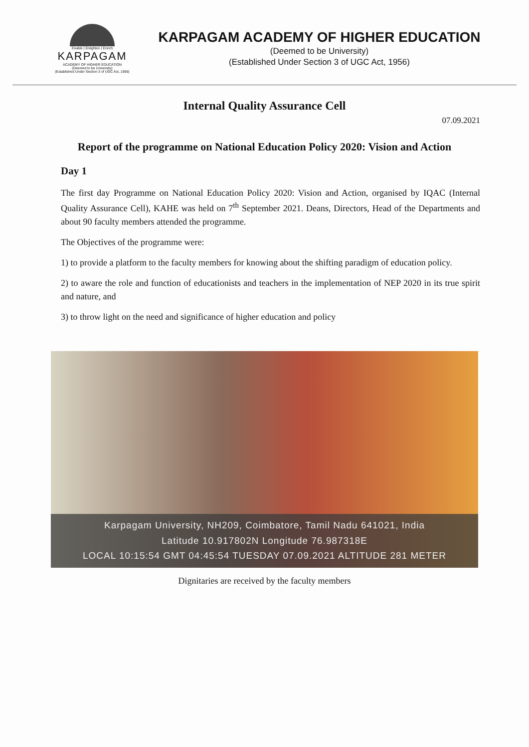Enable | Enlighten | Enrich
KARPAGAM
ACADEMY OF HIGHER EDUCATION
(Deemed to be University)
(Established Under Section 3 of UGC Act, 1956)
KARPAGAM ACADEMY OF HIGHER EDUCATION
(Deemed to be University)
(Established Under Section 3 of UGC Act, 1956)
Internal Quality Assurance Cell
07.09.2021
Report of the programme on National Education Policy 2020: Vision and Action
Day 1
The first day Programme on National Education Policy 2020: Vision and Action, organised by IQAC (Internal Quality Assurance Cell), KAHE was held on 7<sup>th</sup> September 2021. Deans, Directors, Head of the Departments and about 90 faculty members attended the programme.
The Objectives of the programme were:
1) to provide a platform to the faculty members for knowing about the shifting paradigm of education policy.
2) to aware the role and function of educationists and teachers in the implementation of NEP 2020 in its true spirit and nature, and
3) to throw light on the need and significance of higher education and policy
Karpagam University, NH209, Coimbatore, Tamil Nadu 641021, India
Latitude 10.917802N Longitude 76.987318E
LOCAL 10:15:54 GMT 04:45:54 TUESDAY 07.09.2021 ALTITUDE 281 METER
Dignitaries are received by the faculty members